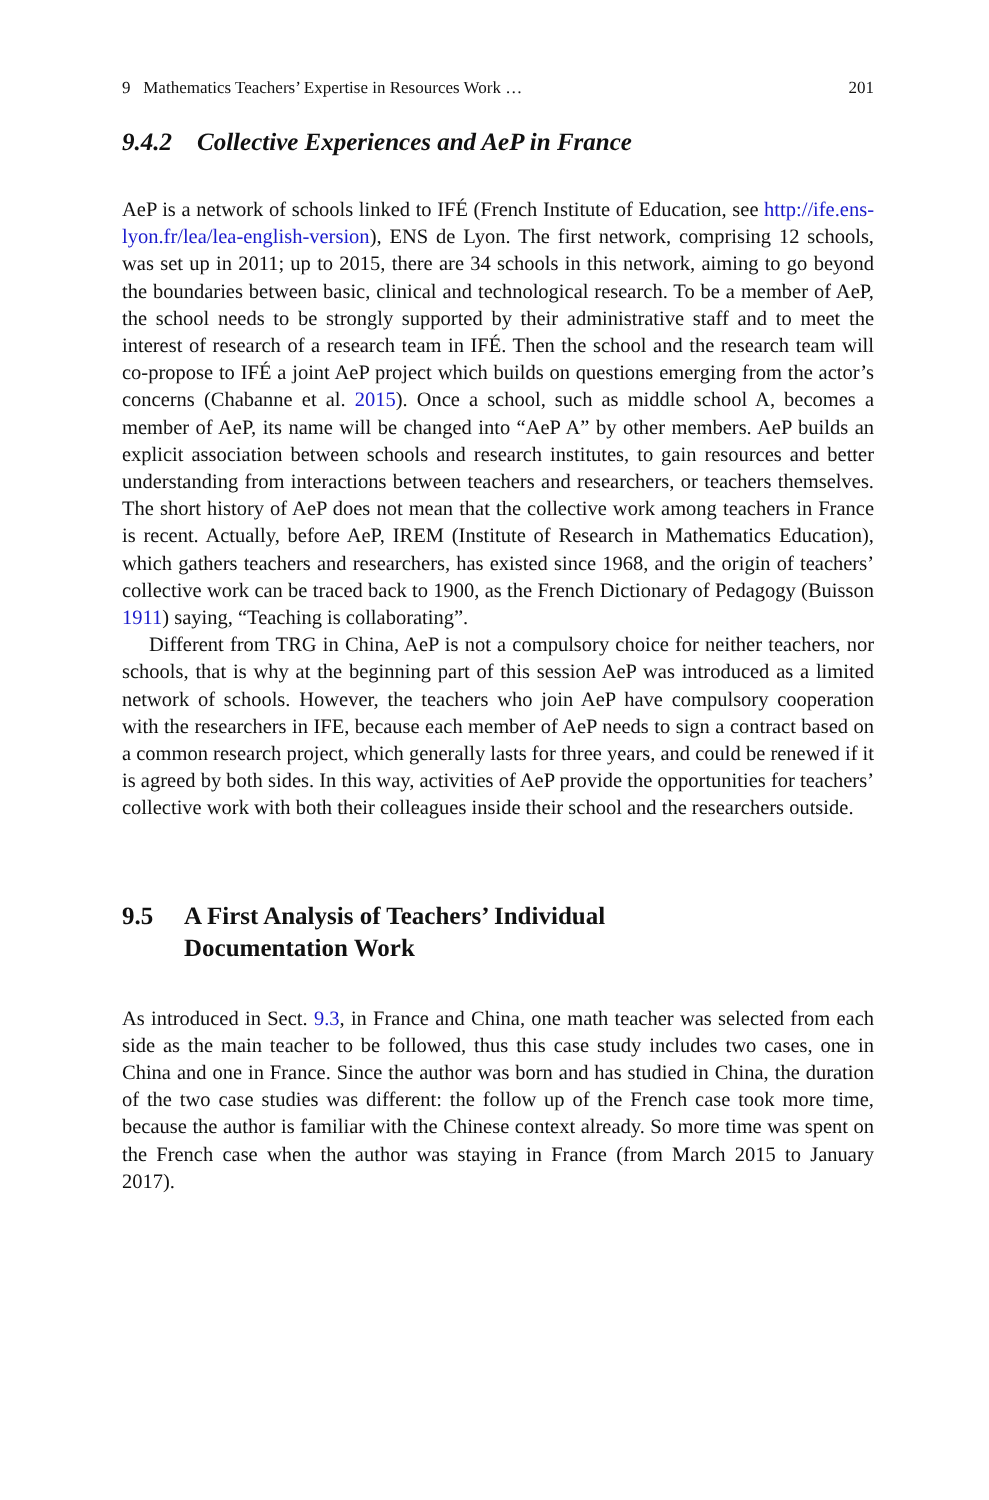9 Mathematics Teachers’ Expertise in Resources Work … 201
9.4.2 Collective Experiences and AeP in France
AeP is a network of schools linked to IFÉ (French Institute of Education, see http://ife.ens-lyon.fr/lea/lea-english-version), ENS de Lyon. The first network, comprising 12 schools, was set up in 2011; up to 2015, there are 34 schools in this network, aiming to go beyond the boundaries between basic, clinical and technological research. To be a member of AeP, the school needs to be strongly supported by their administrative staff and to meet the interest of research of a research team in IFÉ. Then the school and the research team will co-propose to IFÉ a joint AeP project which builds on questions emerging from the actor’s concerns (Chabanne et al. 2015). Once a school, such as middle school A, becomes a member of AeP, its name will be changed into “AeP A” by other members. AeP builds an explicit association between schools and research institutes, to gain resources and better understanding from interactions between teachers and researchers, or teachers themselves. The short history of AeP does not mean that the collective work among teachers in France is recent. Actually, before AeP, IREM (Institute of Research in Mathematics Education), which gathers teachers and researchers, has existed since 1968, and the origin of teachers’ collective work can be traced back to 1900, as the French Dictionary of Pedagogy (Buisson 1911) saying, “Teaching is collaborating”.
Different from TRG in China, AeP is not a compulsory choice for neither teachers, nor schools, that is why at the beginning part of this session AeP was introduced as a limited network of schools. However, the teachers who join AeP have compulsory cooperation with the researchers in IFE, because each member of AeP needs to sign a contract based on a common research project, which generally lasts for three years, and could be renewed if it is agreed by both sides. In this way, activities of AeP provide the opportunities for teachers’ collective work with both their colleagues inside their school and the researchers outside.
9.5 A First Analysis of Teachers’ Individual
Documentation Work
As introduced in Sect. 9.3, in France and China, one math teacher was selected from each side as the main teacher to be followed, thus this case study includes two cases, one in China and one in France. Since the author was born and has studied in China, the duration of the two case studies was different: the follow up of the French case took more time, because the author is familiar with the Chinese context already. So more time was spent on the French case when the author was staying in France (from March 2015 to January 2017).